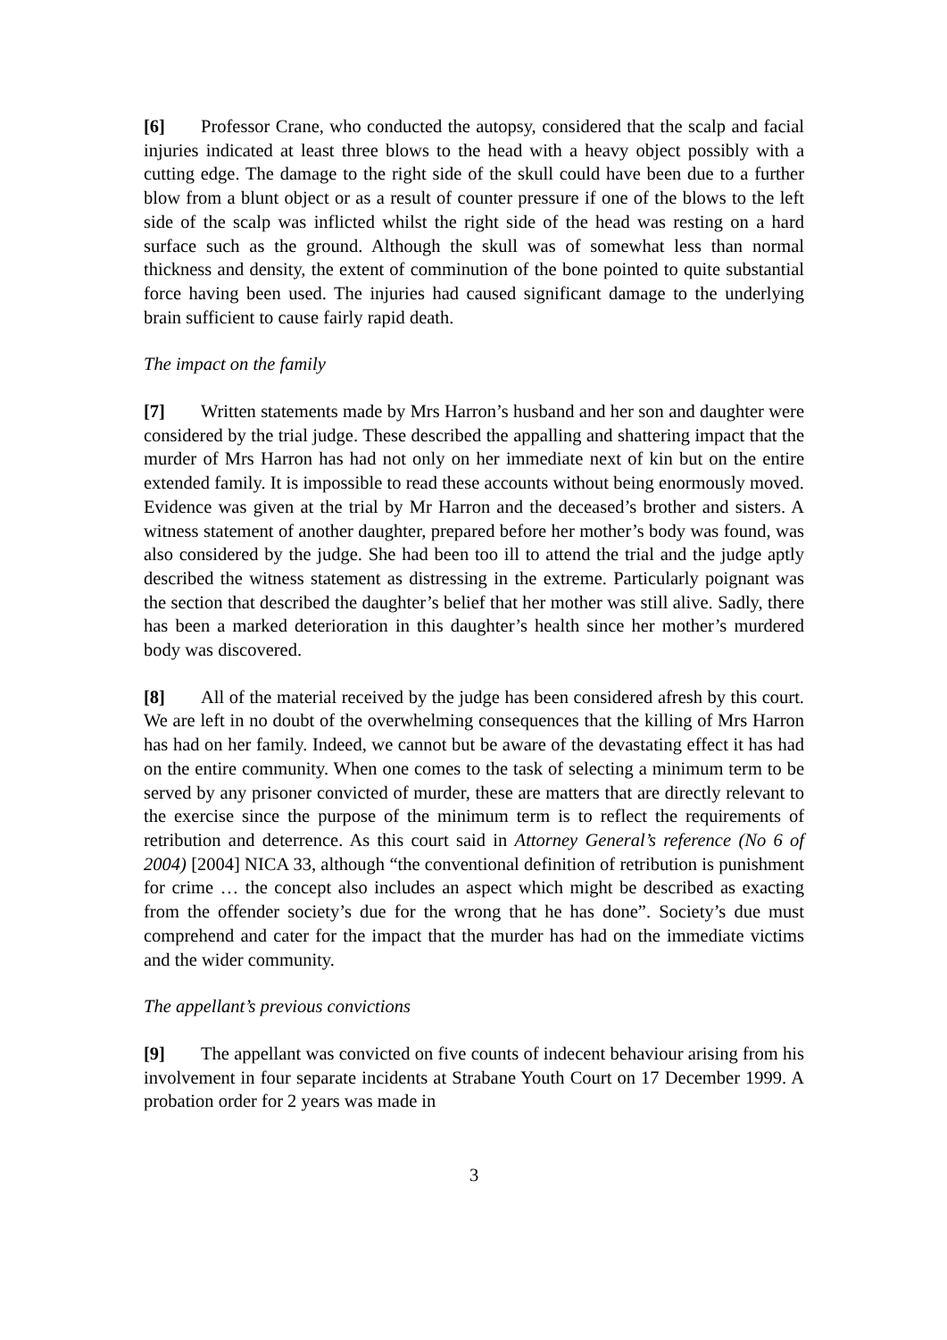[6] Professor Crane, who conducted the autopsy, considered that the scalp and facial injuries indicated at least three blows to the head with a heavy object possibly with a cutting edge. The damage to the right side of the skull could have been due to a further blow from a blunt object or as a result of counter pressure if one of the blows to the left side of the scalp was inflicted whilst the right side of the head was resting on a hard surface such as the ground. Although the skull was of somewhat less than normal thickness and density, the extent of comminution of the bone pointed to quite substantial force having been used. The injuries had caused significant damage to the underlying brain sufficient to cause fairly rapid death.
The impact on the family
[7] Written statements made by Mrs Harron’s husband and her son and daughter were considered by the trial judge. These described the appalling and shattering impact that the murder of Mrs Harron has had not only on her immediate next of kin but on the entire extended family. It is impossible to read these accounts without being enormously moved. Evidence was given at the trial by Mr Harron and the deceased’s brother and sisters. A witness statement of another daughter, prepared before her mother’s body was found, was also considered by the judge. She had been too ill to attend the trial and the judge aptly described the witness statement as distressing in the extreme. Particularly poignant was the section that described the daughter’s belief that her mother was still alive. Sadly, there has been a marked deterioration in this daughter’s health since her mother’s murdered body was discovered.
[8] All of the material received by the judge has been considered afresh by this court. We are left in no doubt of the overwhelming consequences that the killing of Mrs Harron has had on her family. Indeed, we cannot but be aware of the devastating effect it has had on the entire community. When one comes to the task of selecting a minimum term to be served by any prisoner convicted of murder, these are matters that are directly relevant to the exercise since the purpose of the minimum term is to reflect the requirements of retribution and deterrence. As this court said in Attorney General’s reference (No 6 of 2004) [2004] NICA 33, although “the conventional definition of retribution is punishment for crime … the concept also includes an aspect which might be described as exacting from the offender society’s due for the wrong that he has done”. Society’s due must comprehend and cater for the impact that the murder has had on the immediate victims and the wider community.
The appellant’s previous convictions
[9] The appellant was convicted on five counts of indecent behaviour arising from his involvement in four separate incidents at Strabane Youth Court on 17 December 1999. A probation order for 2 years was made in
3